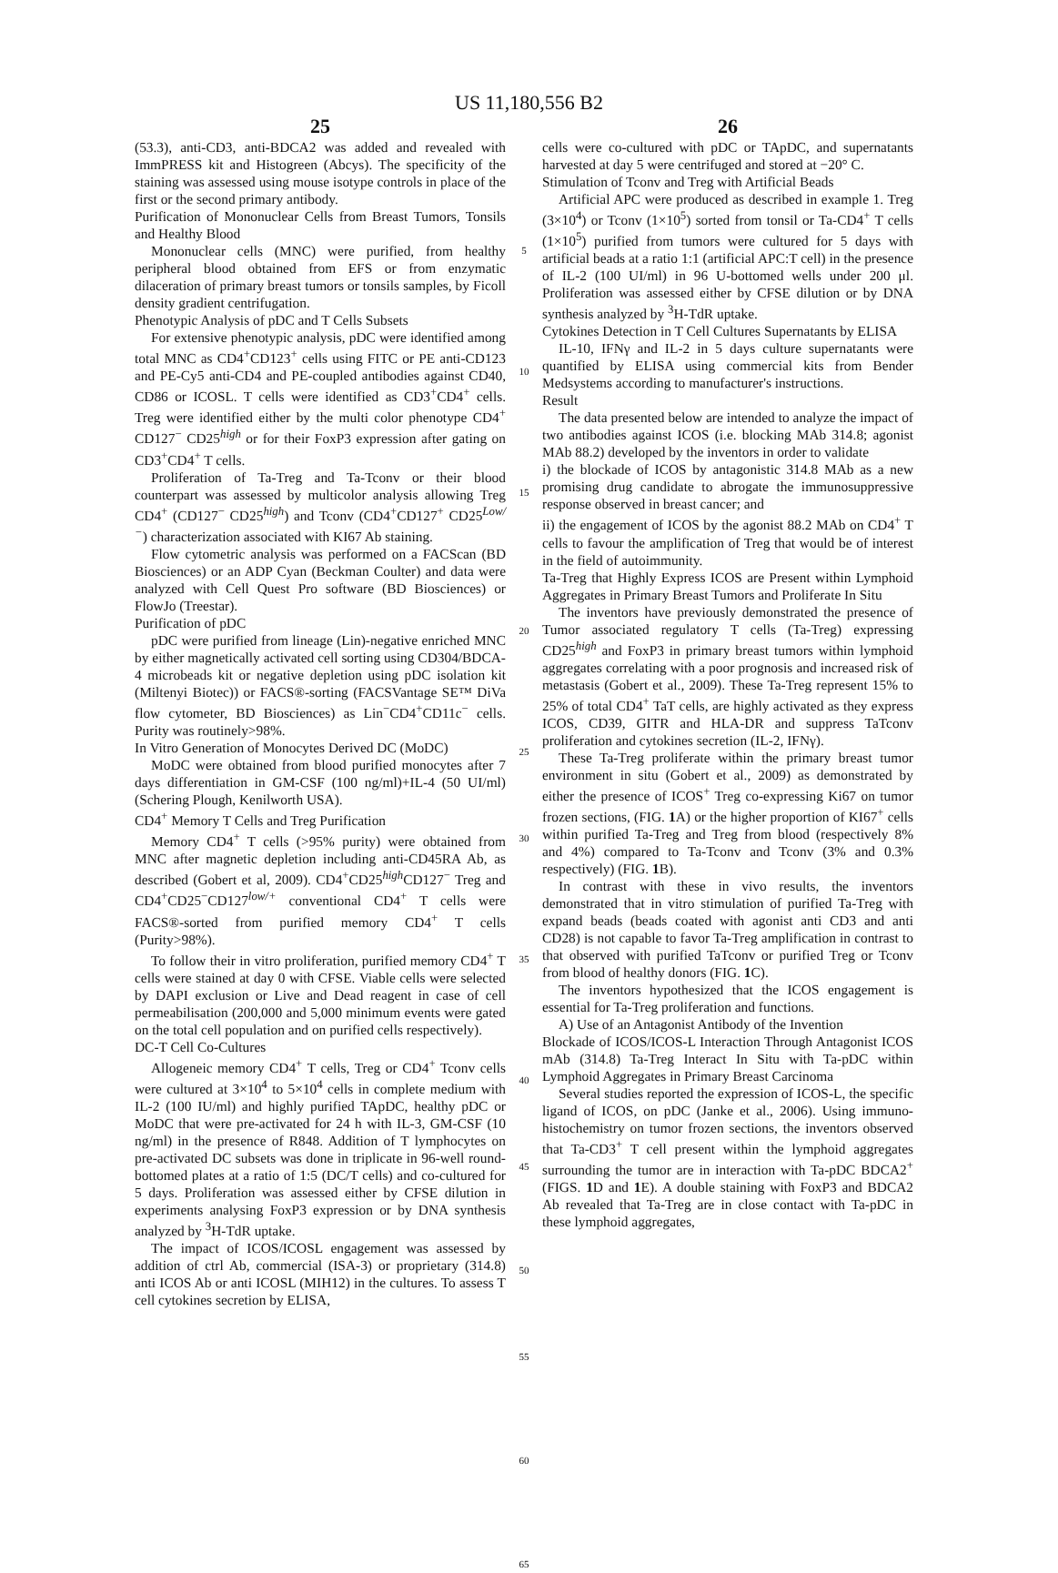US 11,180,556 B2
25 26
(53.3), anti-CD3, anti-BDCA2 was added and revealed with ImmPRESS kit and Histogreen (Abcys). The specificity of the staining was assessed using mouse isotype controls in place of the first or the second primary antibody.
Purification of Mononuclear Cells from Breast Tumors, Tonsils and Healthy Blood
Mononuclear cells (MNC) were purified, from healthy peripheral blood obtained from EFS or from enzymatic dilaceration of primary breast tumors or tonsils samples, by Ficoll density gradient centrifugation.
Phenotypic Analysis of pDC and T Cells Subsets
For extensive phenotypic analysis, pDC were identified among total MNC as CD4<sup>+</sup>CD123<sup>+</sup> cells using FITC or PE anti-CD123 and PE-Cy5 anti-CD4 and PE-coupled antibodies against CD40, CD86 or ICOSL. T cells were identified as CD3<sup>+</sup>CD4<sup>+</sup> cells. Treg were identified either by the multi color phenotype CD4<sup>+</sup> CD127<sup>−</sup> CD25<sup>high</sup> or for their FoxP3 expression after gating on CD3<sup>+</sup>CD4<sup>+</sup> T cells.
Proliferation of Ta-Treg and Ta-Tconv or their blood counterpart was assessed by multicolor analysis allowing Treg CD4<sup>+</sup> (CD127<sup>−</sup> CD25<sup>high</sup>) and Tconv (CD4<sup>+</sup>CD127<sup>+</sup> CD25<sup>Low/−</sup>) characterization associated with KI67 Ab staining.
Flow cytometric analysis was performed on a FACScan (BD Biosciences) or an ADP Cyan (Beckman Coulter) and data were analyzed with Cell Quest Pro software (BD Biosciences) or FlowJo (Treestar).
Purification of pDC
pDC were purified from lineage (Lin)-negative enriched MNC by either magnetically activated cell sorting using CD304/BDCA-4 microbeads kit or negative depletion using pDC isolation kit (Miltenyi Biotec)) or FACS®-sorting (FACSVantage SE™ DiVa flow cytometer, BD Biosciences) as Lin<sup>−</sup>CD4<sup>+</sup>CD11c<sup>−</sup> cells. Purity was routinely>98%.
In Vitro Generation of Monocytes Derived DC (MoDC)
MoDC were obtained from blood purified monocytes after 7 days differentiation in GM-CSF (100 ng/ml)+IL-4 (50 UI/ml) (Schering Plough, Kenilworth USA).
CD4<sup>+</sup> Memory T Cells and Treg Purification
Memory CD4<sup>+</sup> T cells (>95% purity) were obtained from MNC after magnetic depletion including anti-CD45RA Ab, as described (Gobert et al, 2009). CD4<sup>+</sup>CD25<sup>high</sup>CD127<sup>−</sup> Treg and CD4<sup>+</sup>CD25<sup>−</sup>CD127<sup>low/+</sup> conventional CD4<sup>+</sup> T cells were FACS®-sorted from purified memory CD4<sup>+</sup> T cells (Purity>98%).
To follow their in vitro proliferation, purified memory CD4<sup>+</sup> T cells were stained at day 0 with CFSE. Viable cells were selected by DAPI exclusion or Live and Dead reagent in case of cell permeabilisation (200,000 and 5,000 minimum events were gated on the total cell population and on purified cells respectively).
DC-T Cell Co-Cultures
Allogeneic memory CD4<sup>+</sup> T cells, Treg or CD4<sup>+</sup> Tconv cells were cultured at 3×10<sup>4</sup> to 5×10<sup>4</sup> cells in complete medium with IL-2 (100 IU/ml) and highly purified TApDC, healthy pDC or MoDC that were pre-activated for 24 h with IL-3, GM-CSF (10 ng/ml) in the presence of R848. Addition of T lymphocytes on pre-activated DC subsets was done in triplicate in 96-well round-bottomed plates at a ratio of 1:5 (DC/T cells) and co-cultured for 5 days. Proliferation was assessed either by CFSE dilution in experiments analysing FoxP3 expression or by DNA synthesis analyzed by <sup>3</sup>H-TdR uptake.
The impact of ICOS/ICOSL engagement was assessed by addition of ctrl Ab, commercial (ISA-3) or proprietary (314.8) anti ICOS Ab or anti ICOSL (MIH12) in the cultures. To assess T cell cytokines secretion by ELISA,
5
10
15
20
25
30
35
40
45
50
55
60
65
cells were co-cultured with pDC or TApDC, and supernatants harvested at day 5 were centrifuged and stored at −20° C.
Stimulation of Tconv and Treg with Artificial Beads
Artificial APC were produced as described in example 1. Treg (3×10<sup>4</sup>) or Tconv (1×10<sup>5</sup>) sorted from tonsil or Ta-CD4<sup>+</sup> T cells (1×10<sup>5</sup>) purified from tumors were cultured for 5 days with artificial beads at a ratio 1:1 (artificial APC:T cell) in the presence of IL-2 (100 UI/ml) in 96 U-bottomed wells under 200 μl. Proliferation was assessed either by CFSE dilution or by DNA synthesis analyzed by <sup>3</sup>H-TdR uptake.
Cytokines Detection in T Cell Cultures Supernatants by ELISA
IL-10, IFNγ and IL-2 in 5 days culture supernatants were quantified by ELISA using commercial kits from Bender Medsystems according to manufacturer's instructions.
Result
The data presented below are intended to analyze the impact of two antibodies against ICOS (i.e. blocking MAb 314.8; agonist MAb 88.2) developed by the inventors in order to validate
i) the blockade of ICOS by antagonistic 314.8 MAb as a new promising drug candidate to abrogate the immunosuppressive response observed in breast cancer; and
ii) the engagement of ICOS by the agonist 88.2 MAb on CD4<sup>+</sup> T cells to favour the amplification of Treg that would be of interest in the field of autoimmunity.
Ta-Treg that Highly Express ICOS are Present within Lymphoid Aggregates in Primary Breast Tumors and Proliferate In Situ
The inventors have previously demonstrated the presence of Tumor associated regulatory T cells (Ta-Treg) expressing CD25<sup>high</sup> and FoxP3 in primary breast tumors within lymphoid aggregates correlating with a poor prognosis and increased risk of metastasis (Gobert et al., 2009). These Ta-Treg represent 15% to 25% of total CD4<sup>+</sup> TaT cells, are highly activated as they express ICOS, CD39, GITR and HLA-DR and suppress TaTconv proliferation and cytokines secretion (IL-2, IFNγ).
These Ta-Treg proliferate within the primary breast tumor environment in situ (Gobert et al., 2009) as demonstrated by either the presence of ICOS<sup>+</sup> Treg co-expressing Ki67 on tumor frozen sections, (FIG. 1 A) or the higher proportion of KI67<sup>+</sup> cells within purified Ta-Treg and Treg from blood (respectively 8% and 4%) compared to Ta-Tconv and Tconv (3% and 0.3% respectively) (FIG. 1 B).
In contrast with these in vivo results, the inventors demonstrated that in vitro stimulation of purified Ta-Treg with expand beads (beads coated with agonist anti CD3 and anti CD28) is not capable to favor Ta-Treg amplification in contrast to that observed with purified TaTconv or purified Treg or Tconv from blood of healthy donors (FIG. 1 C).
The inventors hypothesized that the ICOS engagement is essential for Ta-Treg proliferation and functions.
A) Use of an Antagonist Antibody of the Invention
Blockade of ICOS/ICOS-L Interaction Through Antagonist ICOS mAb (314.8) Ta-Treg Interact In Situ with Ta-pDC within Lymphoid Aggregates in Primary Breast Carcinoma
Several studies reported the expression of ICOS-L, the specific ligand of ICOS, on pDC (Janke et al., 2006). Using immuno-histochemistry on tumor frozen sections, the inventors observed that Ta-CD3<sup>+</sup> T cell present within the lymphoid aggregates surrounding the tumor are in interaction with Ta-pDC BDCA2<sup>+</sup> (FIGS. 1 D and 1 E). A double staining with FoxP3 and BDCA2 Ab revealed that Ta-Treg are in close contact with Ta-pDC in these lymphoid aggregates,